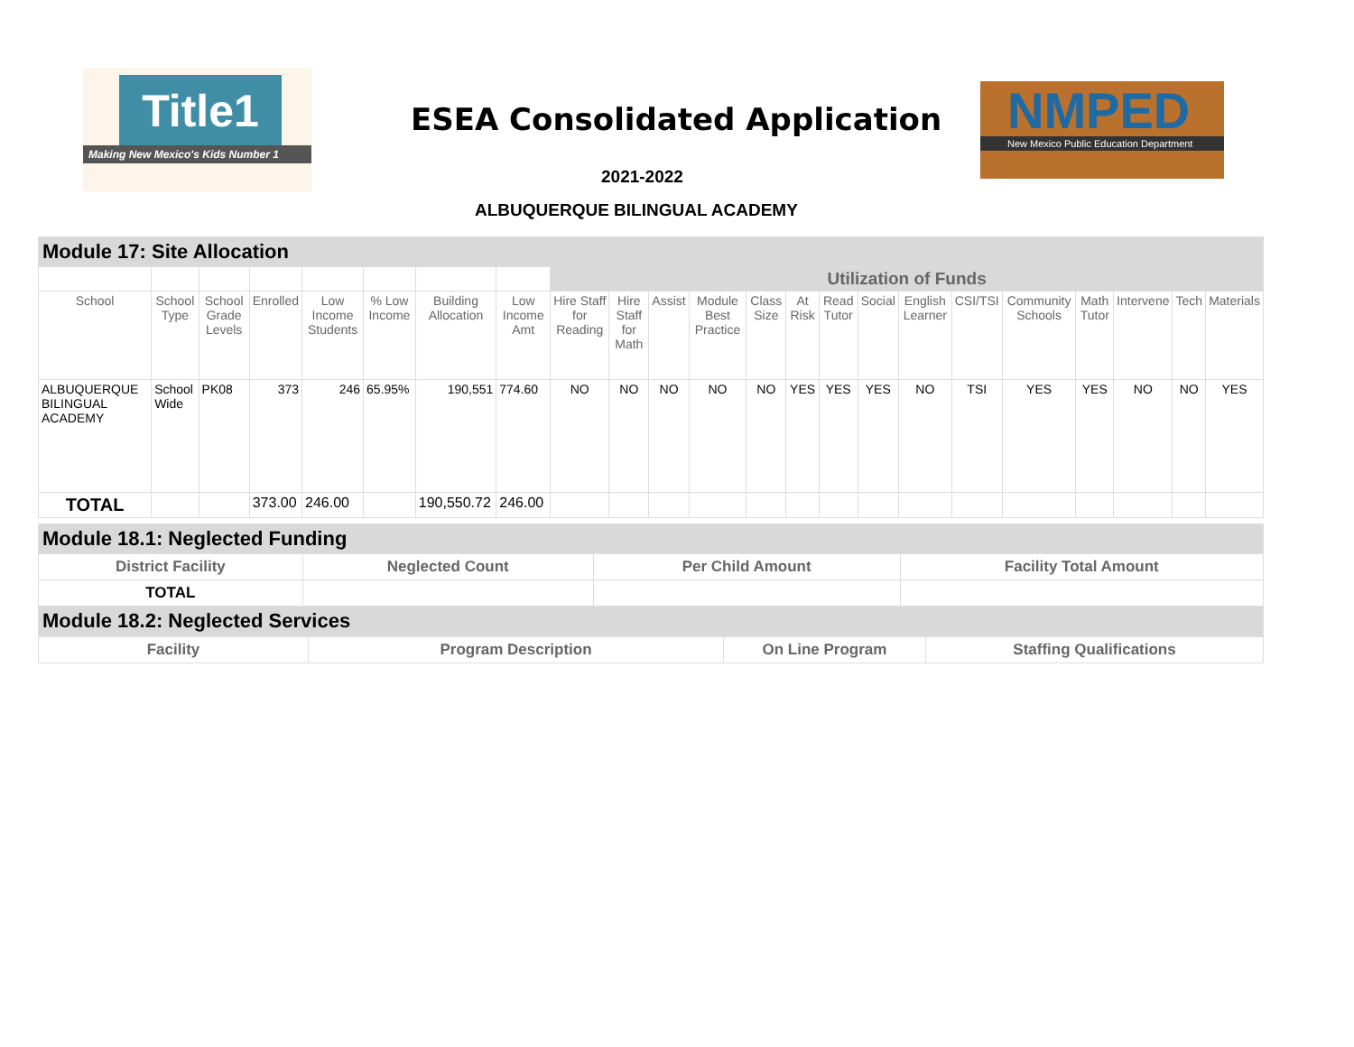Title1
Making New Mexico's Kids Number 1
ESEA Consolidated Application
NMPED
New Mexico Public Education Department
2021-2022
ALBUQUERQUE BILINGUAL ACADEMY
| Module 17: Site Allocation | | | | | | | | | | | | | | | | | | | | | | |
| | | | | | | | | Utilization of Funds | | | | | | | | | | | | | | |
| School | School Type | School Grade Levels | Enrolled | Low Income Students | % Low Income | Building Allocation | Low Income Amt | Hire Staff for Reading | Hire Staff for Math | Assist | Module Best Practice | Class Size | At Risk | Read Tutor | Social | English Learner | CSI/TSI | Community Schools | Math Tutor | Intervene | Tech | Materials |
| ALBUQUERQUE BILINGUAL ACADEMY | School Wide | PK08 | 373 | 246 | 65.95% | 190,551 | 774.60 | NO | NO | NO | NO | NO | YES | YES | YES | NO | TSI | YES | YES | NO | NO | YES |
| TOTAL | | | 373.00 | 246.00 | | 190,550.72 | 246.00 | | | | | | | | | | | | | | | |
| Module 18.1: Neglected Funding | | | |
| District Facility | Neglected Count | Per Child Amount | Facility Total Amount |
| TOTAL | | | |
| Module 18.2: Neglected Services | | | |
| Facility | Program Description | On Line Program | Staffing Qualifications |
| --- | --- | --- | --- |